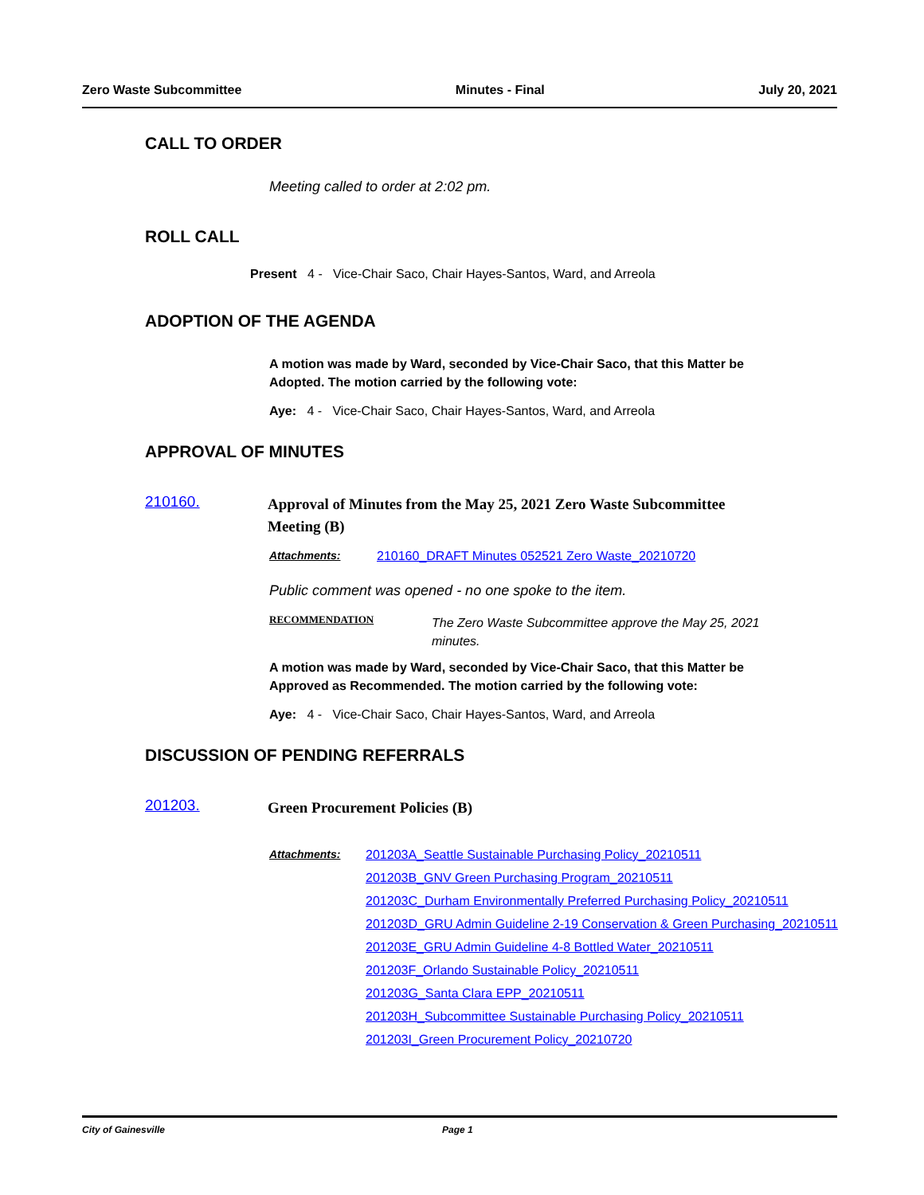Zero Waste Subcommittee Minutes - Final July 20, 2021
CALL TO ORDER
Meeting called to order at 2:02 pm.
ROLL CALL
Present 4 - Vice-Chair Saco, Chair Hayes-Santos, Ward, and Arreola
ADOPTION OF THE AGENDA
A motion was made by Ward, seconded by Vice-Chair Saco, that this Matter be Adopted. The motion carried by the following vote:
Aye: 4 - Vice-Chair Saco, Chair Hayes-Santos, Ward, and Arreola
APPROVAL OF MINUTES
210160.
Approval of Minutes from the May 25, 2021 Zero Waste Subcommittee Meeting (B)
Attachments: 210160_DRAFT Minutes 052521 Zero Waste_20210720
Public comment was opened - no one spoke to the item.
RECOMMENDATION The Zero Waste Subcommittee approve the May 25, 2021 minutes.
A motion was made by Ward, seconded by Vice-Chair Saco, that this Matter be Approved as Recommended. The motion carried by the following vote:
Aye: 4 - Vice-Chair Saco, Chair Hayes-Santos, Ward, and Arreola
DISCUSSION OF PENDING REFERRALS
201203.
Green Procurement Policies (B)
Attachments: 201203A_Seattle Sustainable Purchasing Policy_20210511
201203B_GNV Green Purchasing Program_20210511
201203C_Durham Environmentally Preferred Purchasing Policy_20210511
201203D_GRU Admin Guideline 2-19 Conservation & Green Purchasing_20210511
201203E_GRU Admin Guideline 4-8 Bottled Water_20210511
201203F_Orlando Sustainable Policy_20210511
201203G_Santa Clara EPP_20210511
201203H_Subcommittee Sustainable Purchasing Policy_20210511
201203I_Green Procurement Policy_20210720
City of Gainesville Page 1